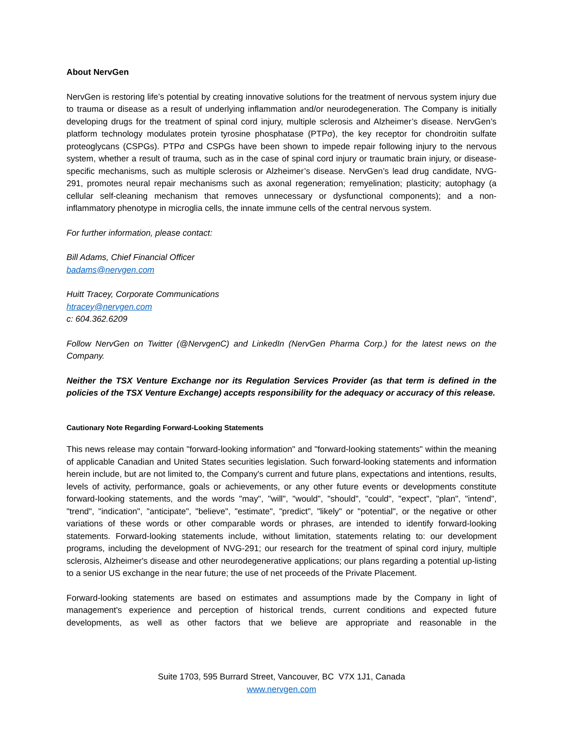About NervGen
NervGen is restoring life’s potential by creating innovative solutions for the treatment of nervous system injury due to trauma or disease as a result of underlying inflammation and/or neurodegeneration. The Company is initially developing drugs for the treatment of spinal cord injury, multiple sclerosis and Alzheimer’s disease. NervGen’s platform technology modulates protein tyrosine phosphatase (PTPσ), the key receptor for chondroitin sulfate proteoglycans (CSPGs). PTPσ and CSPGs have been shown to impede repair following injury to the nervous system, whether a result of trauma, such as in the case of spinal cord injury or traumatic brain injury, or disease-specific mechanisms, such as multiple sclerosis or Alzheimer’s disease. NervGen’s lead drug candidate, NVG-291, promotes neural repair mechanisms such as axonal regeneration; remyelination; plasticity; autophagy (a cellular self-cleaning mechanism that removes unnecessary or dysfunctional components); and a non-inflammatory phenotype in microglia cells, the innate immune cells of the central nervous system.
For further information, please contact:
Bill Adams, Chief Financial Officer
badams@nervgen.com
Huitt Tracey, Corporate Communications
htracey@nervgen.com
c: 604.362.6209
Follow NervGen on Twitter (@NervgenC) and LinkedIn (NervGen Pharma Corp.) for the latest news on the Company.
Neither the TSX Venture Exchange nor its Regulation Services Provider (as that term is defined in the policies of the TSX Venture Exchange) accepts responsibility for the adequacy or accuracy of this release.
Cautionary Note Regarding Forward-Looking Statements
This news release may contain "forward-looking information" and "forward-looking statements" within the meaning of applicable Canadian and United States securities legislation. Such forward-looking statements and information herein include, but are not limited to, the Company's current and future plans, expectations and intentions, results, levels of activity, performance, goals or achievements, or any other future events or developments constitute forward-looking statements, and the words "may", "will", "would", "should", "could", "expect", "plan", "intend", "trend", "indication", "anticipate", "believe", "estimate", "predict", "likely" or "potential", or the negative or other variations of these words or other comparable words or phrases, are intended to identify forward-looking statements. Forward-looking statements include, without limitation, statements relating to: our development programs, including the development of NVG-291; our research for the treatment of spinal cord injury, multiple sclerosis, Alzheimer's disease and other neurodegenerative applications; our plans regarding a potential up-listing to a senior US exchange in the near future; the use of net proceeds of the Private Placement.
Forward-looking statements are based on estimates and assumptions made by the Company in light of management's experience and perception of historical trends, current conditions and expected future developments, as well as other factors that we believe are appropriate and reasonable in the
Suite 1703, 595 Burrard Street, Vancouver, BC V7X 1J1, Canada
www.nervgen.com